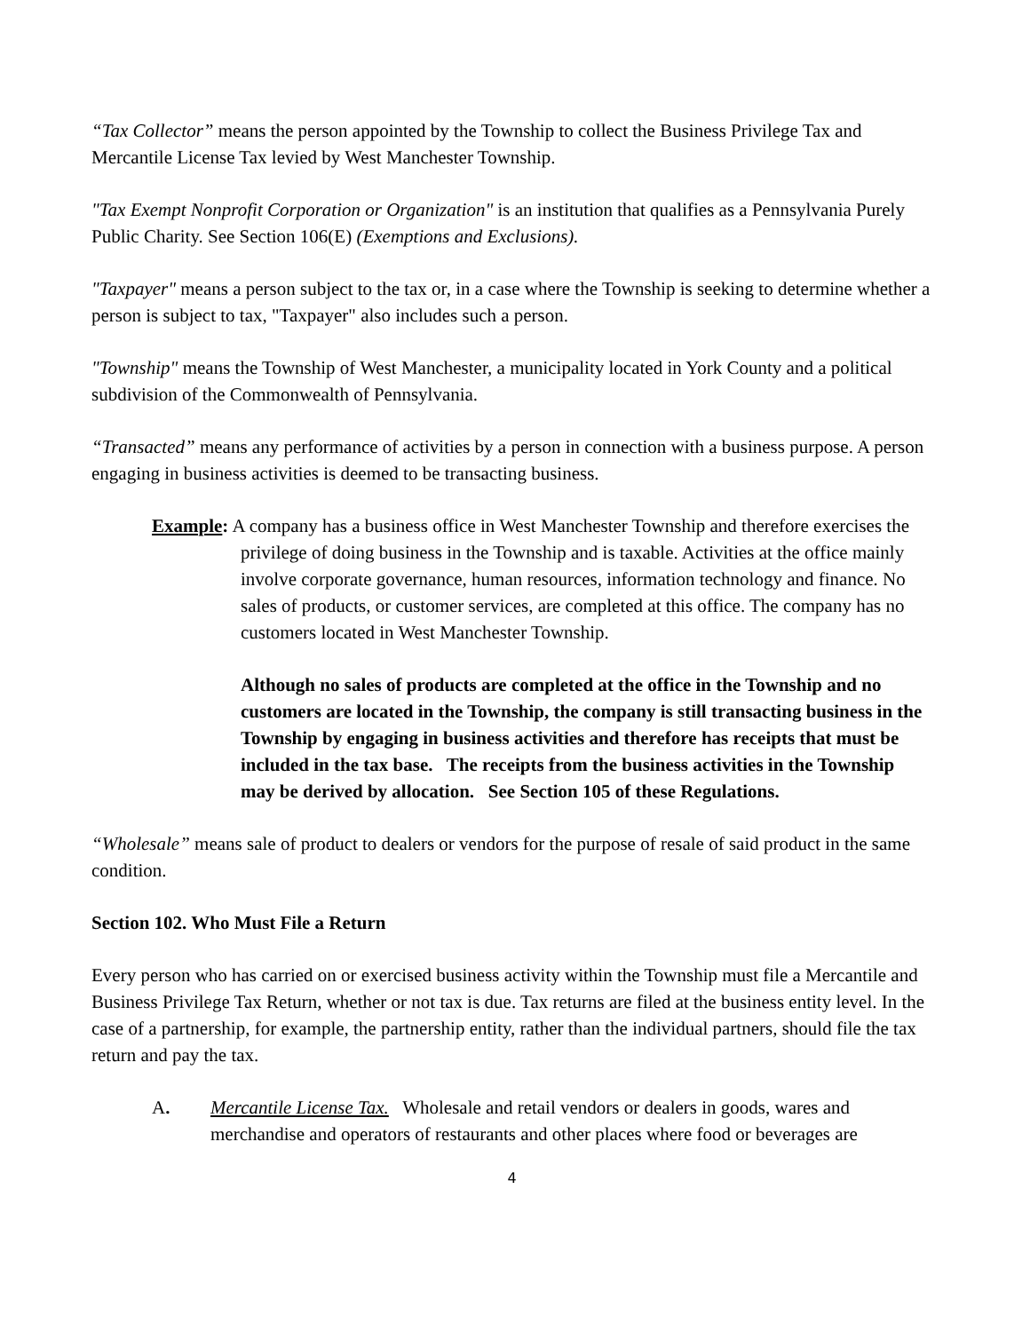“Tax Collector” means the person appointed by the Township to collect the Business Privilege Tax and Mercantile License Tax levied by West Manchester Township.
"Tax Exempt Nonprofit Corporation or Organization" is an institution that qualifies as a Pennsylvania Purely Public Charity. See Section 106(E) (Exemptions and Exclusions).
"Taxpayer" means a person subject to the tax or, in a case where the Township is seeking to determine whether a person is subject to tax, "Taxpayer" also includes such a person.
"Township" means the Township of West Manchester, a municipality located in York County and a political subdivision of the Commonwealth of Pennsylvania.
“Transacted” means any performance of activities by a person in connection with a business purpose. A person engaging in business activities is deemed to be transacting business.
Example: A company has a business office in West Manchester Township and therefore exercises the privilege of doing business in the Township and is taxable. Activities at the office mainly involve corporate governance, human resources, information technology and finance. No sales of products, or customer services, are completed at this office. The company has no customers located in West Manchester Township.
Although no sales of products are completed at the office in the Township and no customers are located in the Township, the company is still transacting business in the Township by engaging in business activities and therefore has receipts that must be included in the tax base. The receipts from the business activities in the Township may be derived by allocation. See Section 105 of these Regulations.
“Wholesale” means sale of product to dealers or vendors for the purpose of resale of said product in the same condition.
Section 102. Who Must File a Return
Every person who has carried on or exercised business activity within the Township must file a Mercantile and Business Privilege Tax Return, whether or not tax is due. Tax returns are filed at the business entity level. In the case of a partnership, for example, the partnership entity, rather than the individual partners, should file the tax return and pay the tax.
A. Mercantile License Tax. Wholesale and retail vendors or dealers in goods, wares and merchandise and operators of restaurants and other places where food or beverages are
4